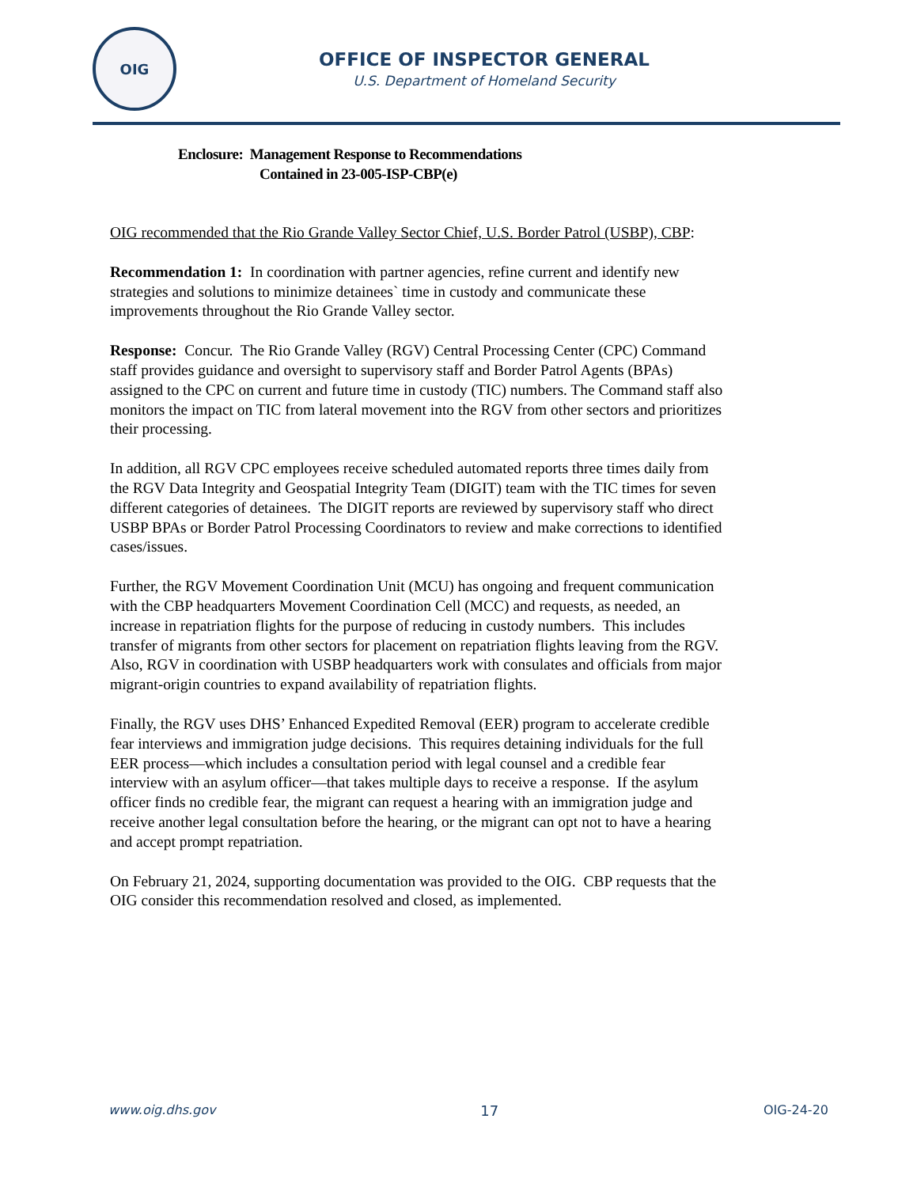OIG
OFFICE OF INSPECTOR GENERAL
U.S. Department of Homeland Security
Enclosure: Management Response to Recommendations
Contained in 23-005-ISP-CBP(e)
OIG recommended that the Rio Grande Valley Sector Chief, U.S. Border Patrol (USBP), CBP:
Recommendation 1: In coordination with partner agencies, refine current and identify new strategies and solutions to minimize detainees` time in custody and communicate these improvements throughout the Rio Grande Valley sector.
Response: Concur. The Rio Grande Valley (RGV) Central Processing Center (CPC) Command staff provides guidance and oversight to supervisory staff and Border Patrol Agents (BPAs) assigned to the CPC on current and future time in custody (TIC) numbers. The Command staff also monitors the impact on TIC from lateral movement into the RGV from other sectors and prioritizes their processing.
In addition, all RGV CPC employees receive scheduled automated reports three times daily from the RGV Data Integrity and Geospatial Integrity Team (DIGIT) team with the TIC times for seven different categories of detainees. The DIGIT reports are reviewed by supervisory staff who direct USBP BPAs or Border Patrol Processing Coordinators to review and make corrections to identified cases/issues.
Further, the RGV Movement Coordination Unit (MCU) has ongoing and frequent communication with the CBP headquarters Movement Coordination Cell (MCC) and requests, as needed, an increase in repatriation flights for the purpose of reducing in custody numbers. This includes transfer of migrants from other sectors for placement on repatriation flights leaving from the RGV. Also, RGV in coordination with USBP headquarters work with consulates and officials from major migrant-origin countries to expand availability of repatriation flights.
Finally, the RGV uses DHS’ Enhanced Expedited Removal (EER) program to accelerate credible fear interviews and immigration judge decisions. This requires detaining individuals for the full EER process—which includes a consultation period with legal counsel and a credible fear interview with an asylum officer—that takes multiple days to receive a response. If the asylum officer finds no credible fear, the migrant can request a hearing with an immigration judge and receive another legal consultation before the hearing, or the migrant can opt not to have a hearing and accept prompt repatriation.
On February 21, 2024, supporting documentation was provided to the OIG. CBP requests that the OIG consider this recommendation resolved and closed, as implemented.
www.oig.dhs.gov 17 OIG-24-20